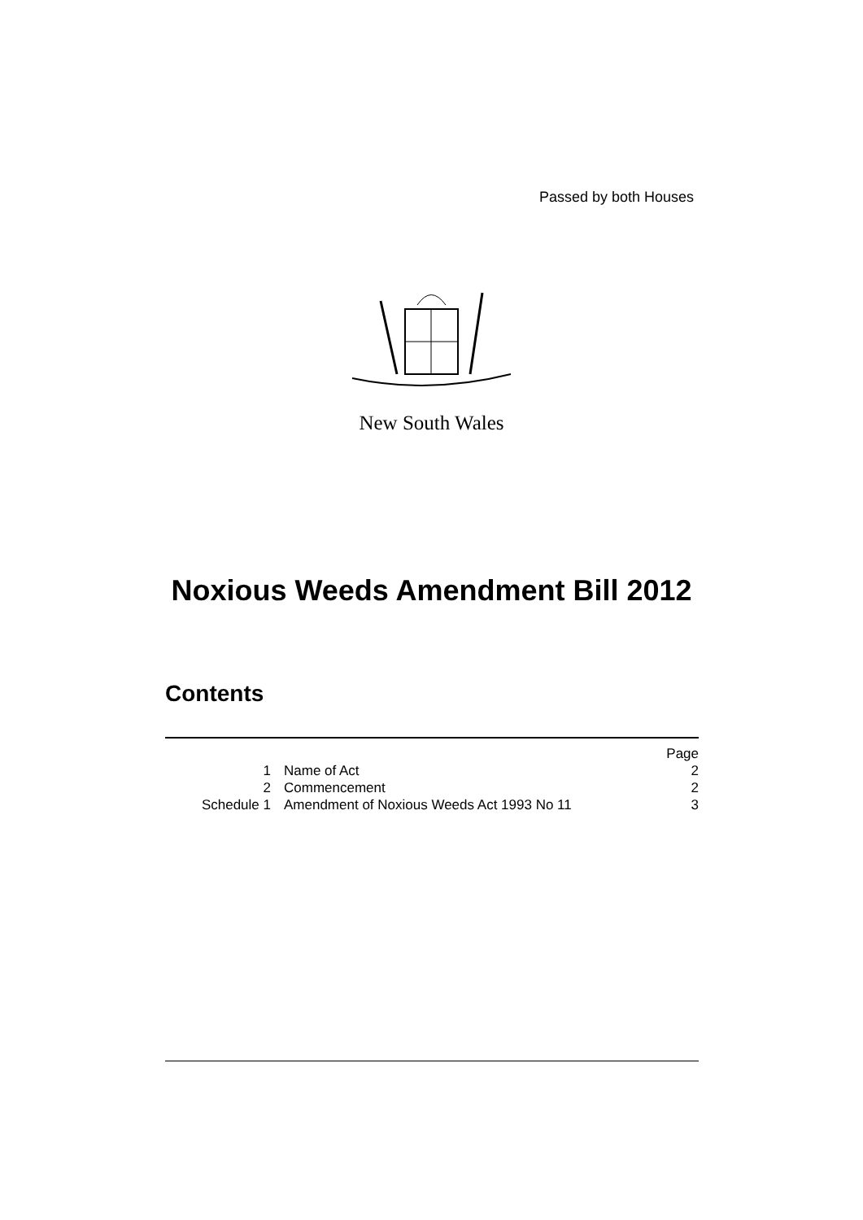Passed by both Houses
New South Wales
Noxious Weeds Amendment Bill 2012
Contents
| | | Page |
| 1 | Name of Act | 2 |
| 2 | Commencement | 2 |
| Schedule 1 | Amendment of Noxious Weeds Act 1993 No 11 | 3 |